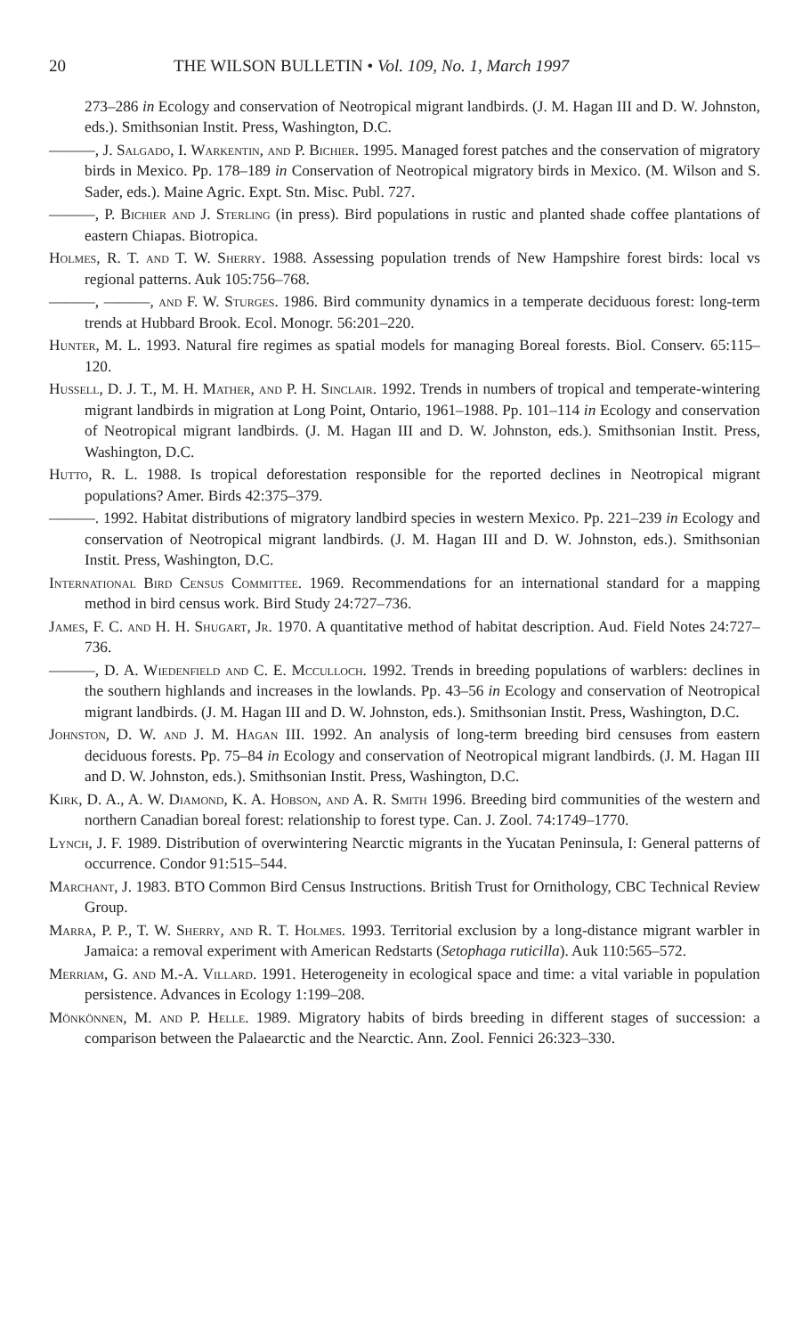20 THE WILSON BULLETIN • Vol. 109, No. 1, March 1997
273–286 in Ecology and conservation of Neotropical migrant landbirds. (J. M. Hagan III and D. W. Johnston, eds.). Smithsonian Instit. Press, Washington, D.C.
———, J. Salgado, I. Warkentin, and P. Bichier. 1995. Managed forest patches and the conservation of migratory birds in Mexico. Pp. 178–189 in Conservation of Neotropical migratory birds in Mexico. (M. Wilson and S. Sader, eds.). Maine Agric. Expt. Stn. Misc. Publ. 727.
———, P. Bichier and J. Sterling (in press). Bird populations in rustic and planted shade coffee plantations of eastern Chiapas. Biotropica.
Holmes, R. T. and T. W. Sherry. 1988. Assessing population trends of New Hampshire forest birds: local vs regional patterns. Auk 105:756–768.
———, ———, and F. W. Sturges. 1986. Bird community dynamics in a temperate deciduous forest: long-term trends at Hubbard Brook. Ecol. Monogr. 56:201–220.
Hunter, M. L. 1993. Natural fire regimes as spatial models for managing Boreal forests. Biol. Conserv. 65:115–120.
Hussell, D. J. T., M. H. Mather, and P. H. Sinclair. 1992. Trends in numbers of tropical and temperate-wintering migrant landbirds in migration at Long Point, Ontario, 1961–1988. Pp. 101–114 in Ecology and conservation of Neotropical migrant landbirds. (J. M. Hagan III and D. W. Johnston, eds.). Smithsonian Instit. Press, Washington, D.C.
Hutto, R. L. 1988. Is tropical deforestation responsible for the reported declines in Neotropical migrant populations? Amer. Birds 42:375–379.
———. 1992. Habitat distributions of migratory landbird species in western Mexico. Pp. 221–239 in Ecology and conservation of Neotropical migrant landbirds. (J. M. Hagan III and D. W. Johnston, eds.). Smithsonian Instit. Press, Washington, D.C.
International Bird Census Committee. 1969. Recommendations for an international standard for a mapping method in bird census work. Bird Study 24:727–736.
James, F. C. and H. H. Shugart, Jr. 1970. A quantitative method of habitat description. Aud. Field Notes 24:727–736.
———, D. A. Wiedenfield and C. E. Mcculloch. 1992. Trends in breeding populations of warblers: declines in the southern highlands and increases in the lowlands. Pp. 43–56 in Ecology and conservation of Neotropical migrant landbirds. (J. M. Hagan III and D. W. Johnston, eds.). Smithsonian Instit. Press, Washington, D.C.
Johnston, D. W. and J. M. Hagan III. 1992. An analysis of long-term breeding bird censuses from eastern deciduous forests. Pp. 75–84 in Ecology and conservation of Neotropical migrant landbirds. (J. M. Hagan III and D. W. Johnston, eds.). Smithsonian Instit. Press, Washington, D.C.
Kirk, D. A., A. W. Diamond, K. A. Hobson, and A. R. Smith 1996. Breeding bird communities of the western and northern Canadian boreal forest: relationship to forest type. Can. J. Zool. 74:1749–1770.
Lynch, J. F. 1989. Distribution of overwintering Nearctic migrants in the Yucatan Peninsula, I: General patterns of occurrence. Condor 91:515–544.
Marchant, J. 1983. BTO Common Bird Census Instructions. British Trust for Ornithology, CBC Technical Review Group.
Marra, P. P., T. W. Sherry, and R. T. Holmes. 1993. Territorial exclusion by a long-distance migrant warbler in Jamaica: a removal experiment with American Redstarts (Setophaga ruticilla). Auk 110:565–572.
Merriam, G. and M.-A. Villard. 1991. Heterogeneity in ecological space and time: a vital variable in population persistence. Advances in Ecology 1:199–208.
Mönkönnen, M. and P. Helle. 1989. Migratory habits of birds breeding in different stages of succession: a comparison between the Palaearctic and the Nearctic. Ann. Zool. Fennici 26:323–330.